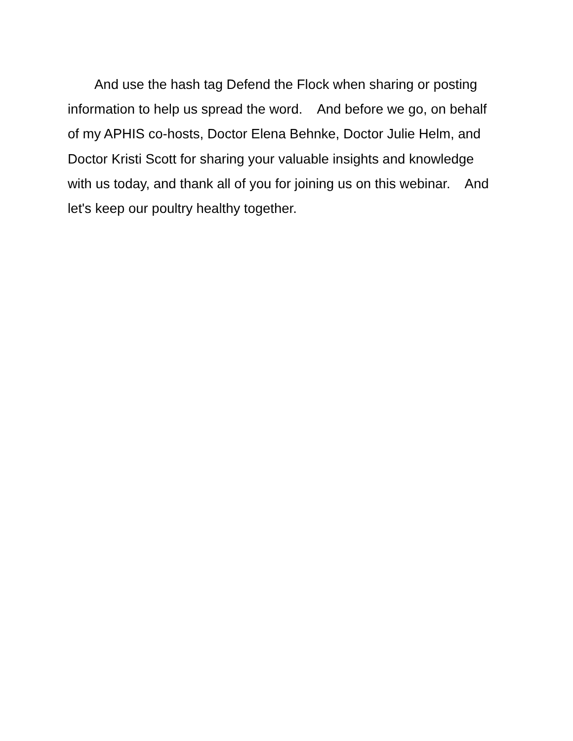And use the hash tag Defend the Flock when sharing or posting information to help us spread the word. And before we go, on behalf of my APHIS co-hosts, Doctor Elena Behnke, Doctor Julie Helm, and Doctor Kristi Scott for sharing your valuable insights and knowledge with us today, and thank all of you for joining us on this webinar. And let's keep our poultry healthy together.